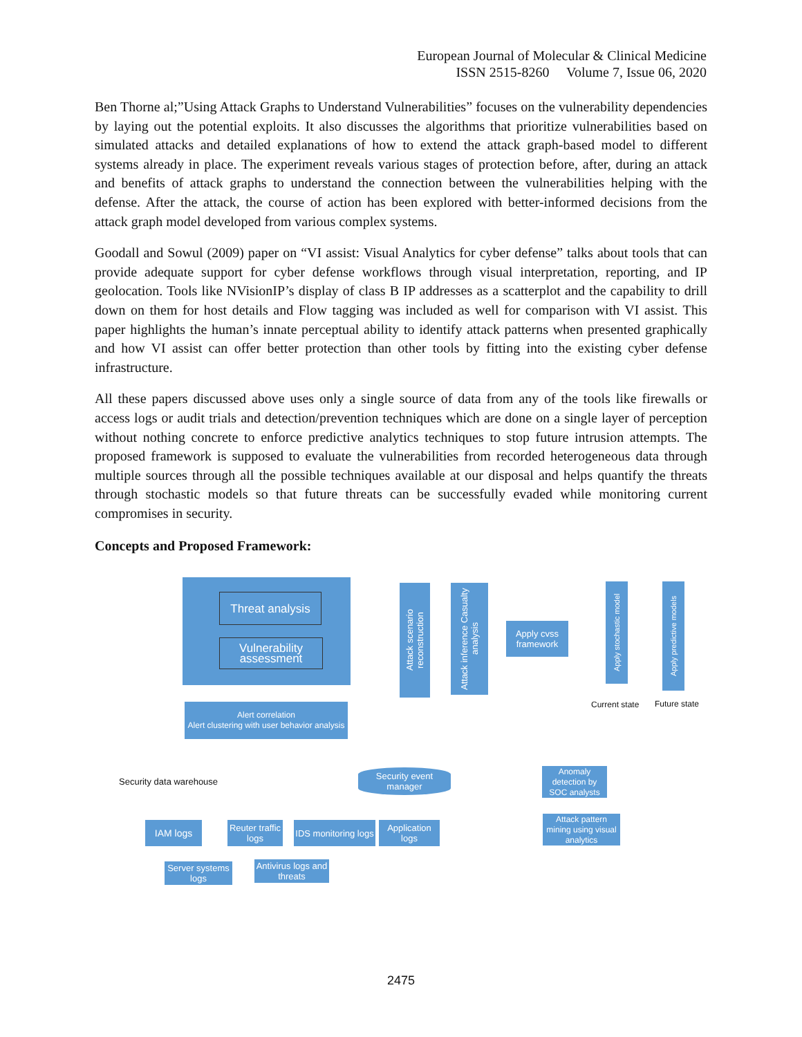European Journal of Molecular & Clinical Medicine
ISSN 2515-8260 Volume 7, Issue 06, 2020
Ben Thorne al;”Using Attack Graphs to Understand Vulnerabilities” focuses on the vulnerability dependencies by laying out the potential exploits. It also discusses the algorithms that prioritize vulnerabilities based on simulated attacks and detailed explanations of how to extend the attack graph-based model to different systems already in place. The experiment reveals various stages of protection before, after, during an attack and benefits of attack graphs to understand the connection between the vulnerabilities helping with the defense. After the attack, the course of action has been explored with better-informed decisions from the attack graph model developed from various complex systems.
Goodall and Sowul (2009) paper on “VI assist: Visual Analytics for cyber defense” talks about tools that can provide adequate support for cyber defense workflows through visual interpretation, reporting, and IP geolocation. Tools like NVisionIP’s display of class B IP addresses as a scatterplot and the capability to drill down on them for host details and Flow tagging was included as well for comparison with VI assist. This paper highlights the human’s innate perceptual ability to identify attack patterns when presented graphically and how VI assist can offer better protection than other tools by fitting into the existing cyber defense infrastructure.
All these papers discussed above uses only a single source of data from any of the tools like firewalls or access logs or audit trials and detection/prevention techniques which are done on a single layer of perception without nothing concrete to enforce predictive analytics techniques to stop future intrusion attempts. The proposed framework is supposed to evaluate the vulnerabilities from recorded heterogeneous data through multiple sources through all the possible techniques available at our disposal and helps quantify the threats through stochastic models so that future threats can be successfully evaded while monitoring current compromises in security.
Concepts and Proposed Framework:
Threat analysis
Vulnerability assessment
Attack scenario reconstruction
Attack inference Casualty analysis
Apply cvss framework
Apply stochastic model
Apply predictive models
Current state Future state
Alert correlation
Alert clustering with user behavior analysis
Security data warehouse
Security event manager
Anomaly detection by SOC analysts
Attack pattern mining using visual analytics
IAM logs
Reuter traffic logs
IDS monitoring logs
Application logs
Server systems logs
Antivirus logs and threats
2475